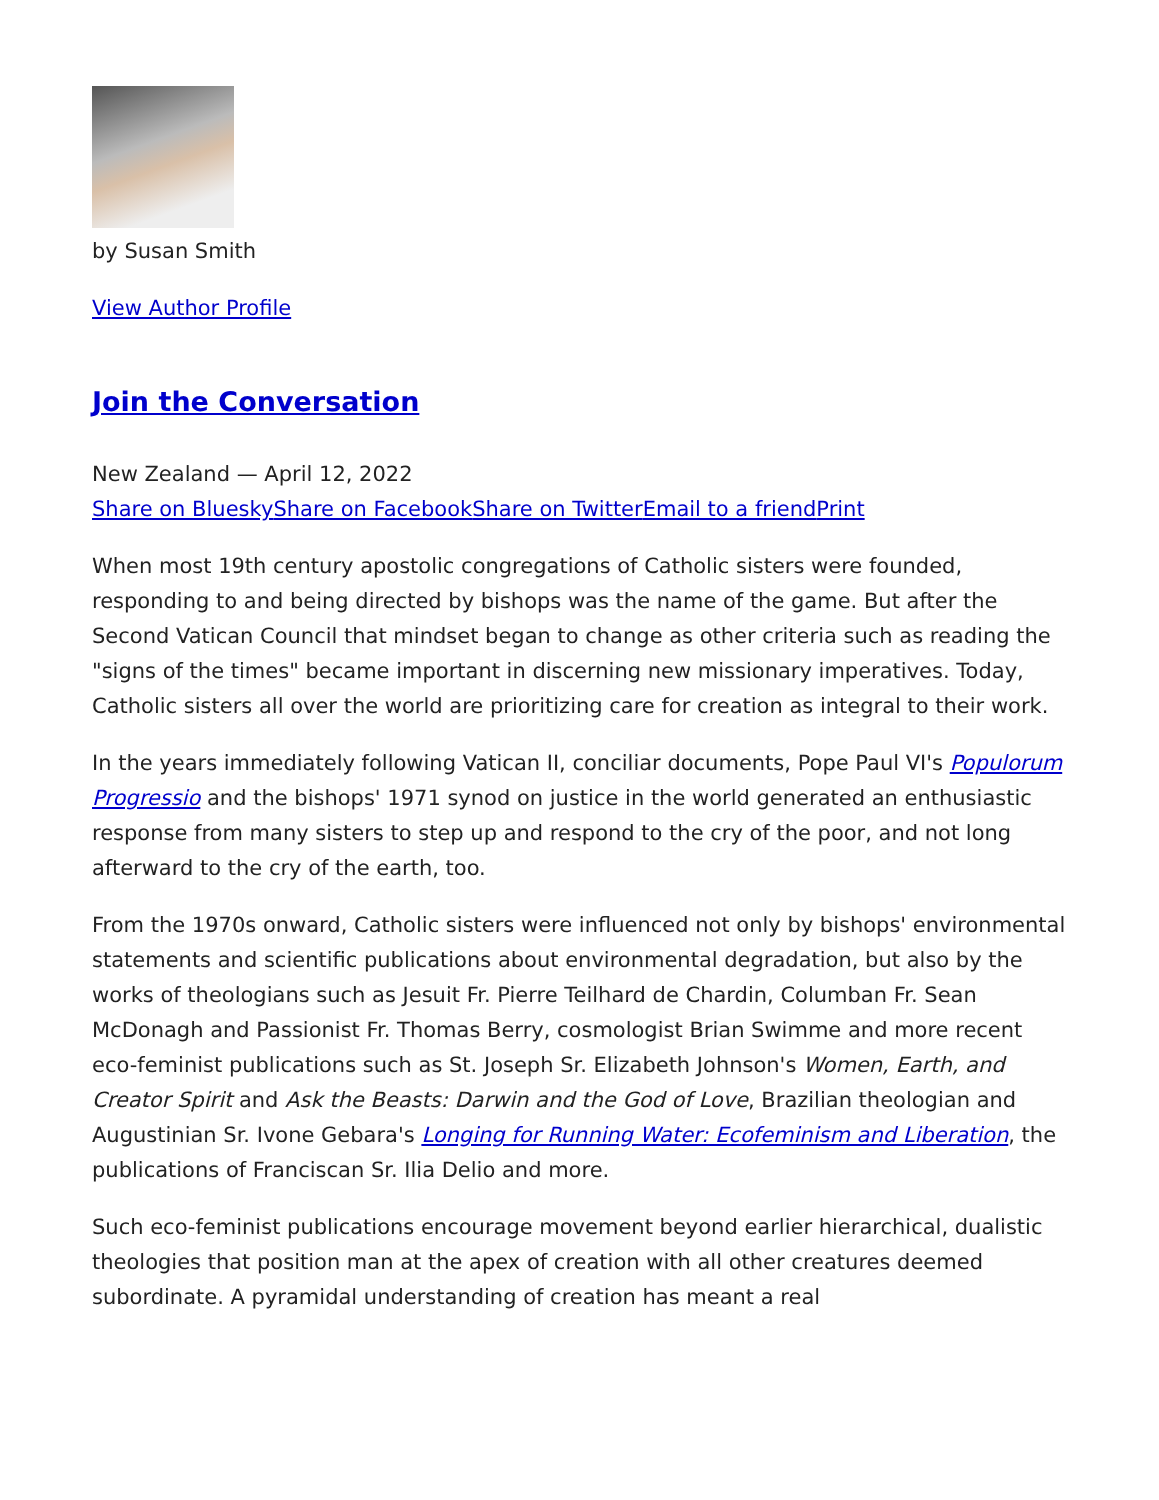by Susan Smith
View Author Profile
Join the Conversation
New Zealand — April 12, 2022
Share on Bluesky Share on Facebook Share on Twitter Email to a friend Print
When most 19th century apostolic congregations of Catholic sisters were founded, responding to and being directed by bishops was the name of the game. But after the Second Vatican Council that mindset began to change as other criteria such as reading the "signs of the times" became important in discerning new missionary imperatives. Today, Catholic sisters all over the world are prioritizing care for creation as integral to their work.
In the years immediately following Vatican II, conciliar documents, Pope Paul VI's Populorum Progressio and the bishops' 1971 synod on justice in the world generated an enthusiastic response from many sisters to step up and respond to the cry of the poor, and not long afterward to the cry of the earth, too.
From the 1970s onward, Catholic sisters were influenced not only by bishops' environmental statements and scientific publications about environmental degradation, but also by the works of theologians such as Jesuit Fr. Pierre Teilhard de Chardin, Columban Fr. Sean McDonagh and Passionist Fr. Thomas Berry, cosmologist Brian Swimme and more recent eco-feminist publications such as St. Joseph Sr. Elizabeth Johnson's Women, Earth, and Creator Spirit and Ask the Beasts: Darwin and the God of Love, Brazilian theologian and Augustinian Sr. Ivone Gebara's Longing for Running Water: Ecofeminism and Liberation, the publications of Franciscan Sr. Ilia Delio and more.
Such eco-feminist publications encourage movement beyond earlier hierarchical, dualistic theologies that position man at the apex of creation with all other creatures deemed subordinate. A pyramidal understanding of creation has meant a real